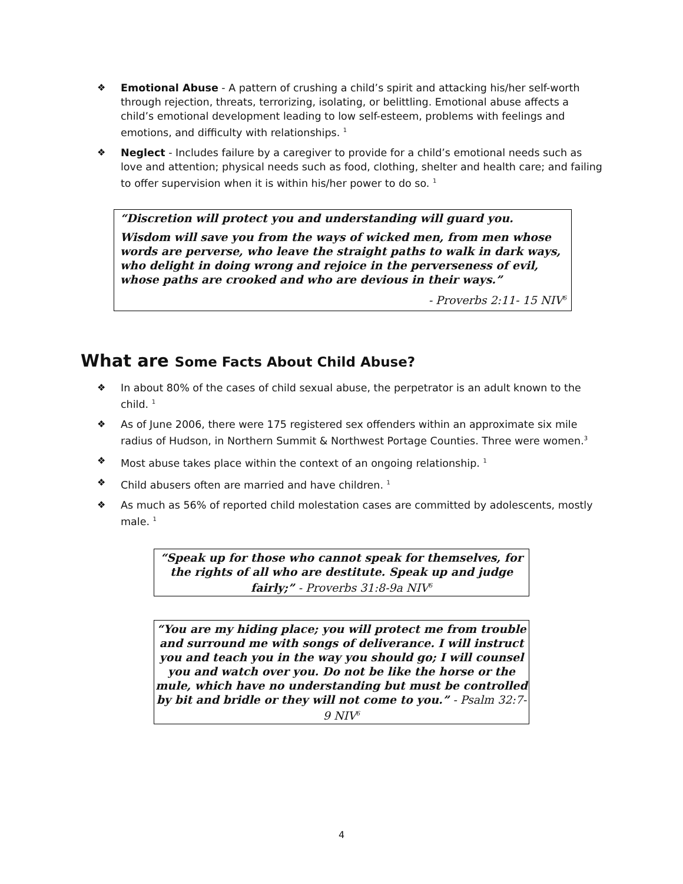❖ Emotional Abuse - A pattern of crushing a child’s spirit and attacking his/her self-worth through rejection, threats, terrorizing, isolating, or belittling. Emotional abuse affects a child’s emotional development leading to low self-esteem, problems with feelings and emotions, and difficulty with relationships. <sup>1</sup>
❖ Neglect - Includes failure by a caregiver to provide for a child’s emotional needs such as love and attention; physical needs such as food, clothing, shelter and health care; and failing to offer supervision when it is within his/her power to do so. <sup>1</sup>
“Discretion will protect you and understanding will guard you.
Wisdom will save you from the ways of wicked men, from men whose words are perverse, who leave the straight paths to walk in dark ways, who delight in doing wrong and rejoice in the perverseness of evil, whose paths are crooked and who are devious in their ways.”
- Proverbs 2:11- 15 NIV<sup>6</sup>
What are Some Facts About Child Abuse?
❖ In about 80% of the cases of child sexual abuse, the perpetrator is an adult known to the child. <sup>1</sup>
❖ As of June 2006, there were 175 registered sex offenders within an approximate six mile radius of Hudson, in Northern Summit & Northwest Portage Counties. Three were women.<sup>3</sup>
❖ Most abuse takes place within the context of an ongoing relationship. <sup>1</sup>
❖ Child abusers often are married and have children. <sup>1</sup>
❖ As much as 56% of reported child molestation cases are committed by adolescents, mostly male. <sup>1</sup>
“Speak up for those who cannot speak for themselves, for the rights of all who are destitute. Speak up and judge fairly;” - Proverbs 31:8-9a NIV<sup>6</sup>
“You are my hiding place; you will protect me from trouble and surround me with songs of deliverance. I will instruct you and teach you in the way you should go; I will counsel you and watch over you. Do not be like the horse or the mule, which have no understanding but must be controlled by bit and bridle or they will not come to you.” - Psalm 32:7-9 NIV<sup>6</sup>
4